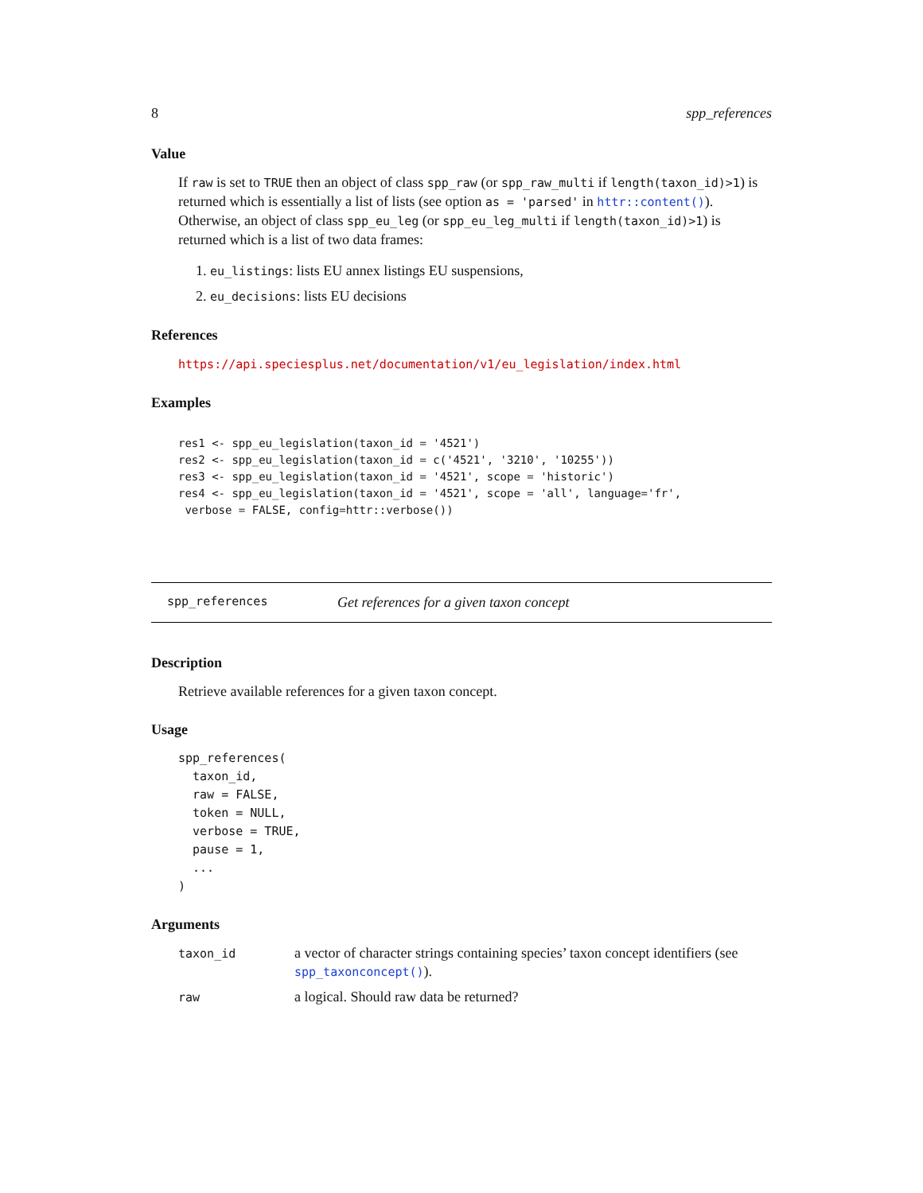8 spp_references
Value
If raw is set to TRUE then an object of class spp_raw (or spp_raw_multi if length(taxon_id)>1) is returned which is essentially a list of lists (see option as = 'parsed' in httr::content()). Otherwise, an object of class spp_eu_leg (or spp_eu_leg_multi if length(taxon_id)>1) is returned which is a list of two data frames:
1. eu_listings: lists EU annex listings EU suspensions,
2. eu_decisions: lists EU decisions
References
https://api.speciesplus.net/documentation/v1/eu_legislation/index.html
Examples
res1 <- spp_eu_legislation(taxon_id = '4521')
res2 <- spp_eu_legislation(taxon_id = c('4521', '3210', '10255'))
res3 <- spp_eu_legislation(taxon_id = '4521', scope = 'historic')
res4 <- spp_eu_legislation(taxon_id = '4521', scope = 'all', language='fr',
 verbose = FALSE, config=httr::verbose())
spp_references Get references for a given taxon concept
Description
Retrieve available references for a given taxon concept.
Usage
spp_references(
  taxon_id,
  raw = FALSE,
  token = NULL,
  verbose = TRUE,
  pause = 1,
  ...
)
Arguments
| taxon_id | a vector of character strings containing species’ taxon concept identifiers (see spp_taxonconcept() ). |
| raw | a logical. Should raw data be returned? |